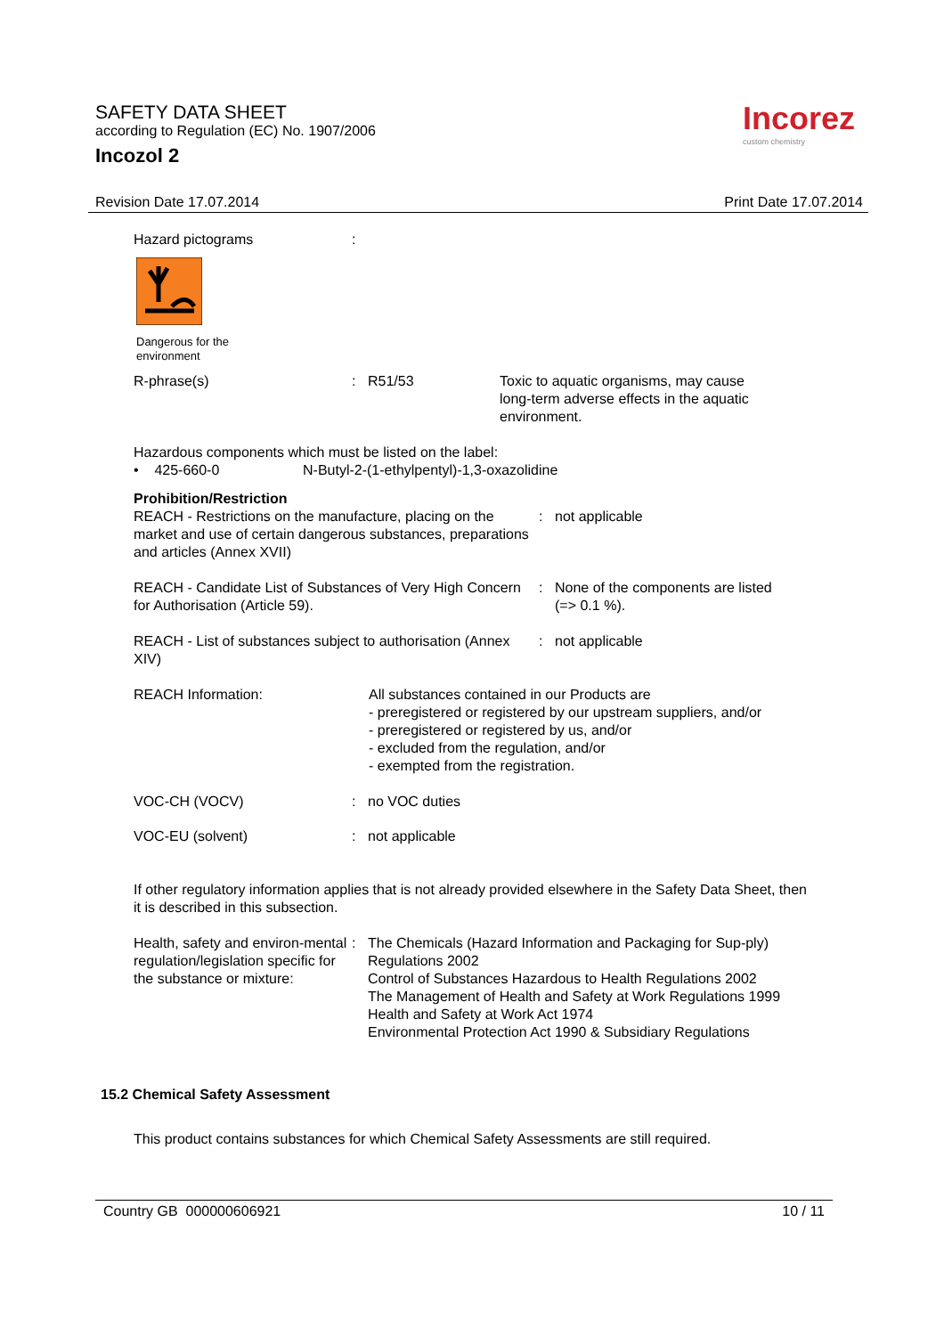SAFETY DATA SHEET
according to Regulation (EC) No. 1907/2006
Incozol 2
Incorez
custom chemistry
Revision Date 17.07.2014 Print Date 17.07.2014
Hazard pictograms :
Dangerous for the
environment
R-phrase(s) : R51/53 Toxic to aquatic organisms, may cause long-term adverse effects in the aquatic environment.
Hazardous components which must be listed on the label:
• 425-660-0 N-Butyl-2-(1-ethylpentyl)-1,3-oxazolidine
Prohibition/Restriction
REACH - Restrictions on the manufacture, placing on the market and use of certain dangerous substances, preparations and articles (Annex XVII)
: not applicable
REACH - Candidate List of Substances of Very High Concern for Authorisation (Article 59).
: None of the components are listed
(=> 0.1 %).
REACH - List of substances subject to authorisation (Annex XIV)
: not applicable
REACH Information: All substances contained in our Products are
- preregistered or registered by our upstream suppliers, and/or
- preregistered or registered by us, and/or
- excluded from the regulation, and/or
- exempted from the registration.
VOC-CH (VOCV) : no VOC duties
VOC-EU (solvent) : not applicable
If other regulatory information applies that is not already provided elsewhere in the Safety Data Sheet, then it is described in this subsection.
Health, safety and environ-mental regulation/legislation specific for the substance or mixture:
: The Chemicals (Hazard Information and Packaging for Sup-ply) Regulations 2002
Control of Substances Hazardous to Health Regulations 2002
The Management of Health and Safety at Work Regulations 1999
Health and Safety at Work Act 1974
Environmental Protection Act 1990 & Subsidiary Regulations
15.2 Chemical Safety Assessment
This product contains substances for which Chemical Safety Assessments are still required.
Country GB 000000606921 10 / 11